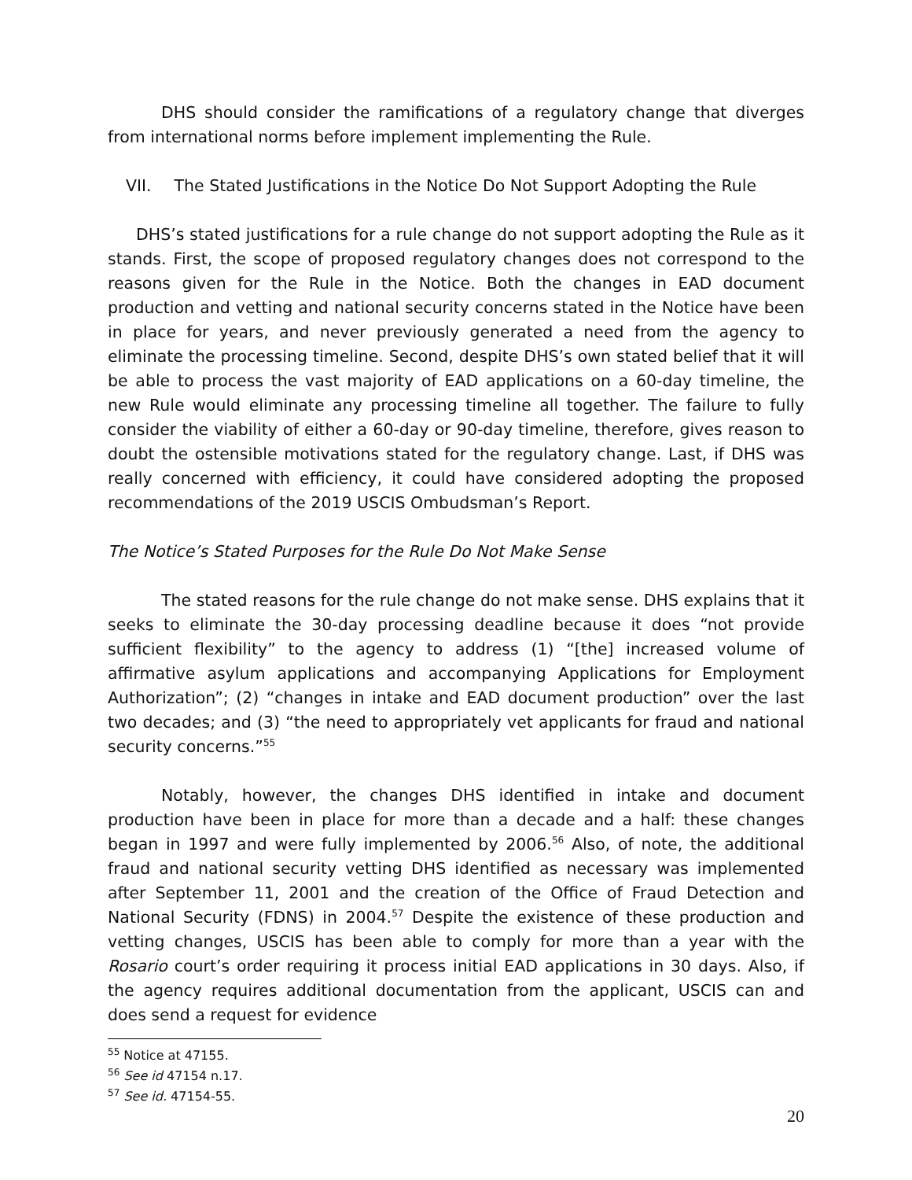DHS should consider the ramifications of a regulatory change that diverges from international norms before implement implementing the Rule.
VII. The Stated Justifications in the Notice Do Not Support Adopting the Rule
DHS’s stated justifications for a rule change do not support adopting the Rule as it stands. First, the scope of proposed regulatory changes does not correspond to the reasons given for the Rule in the Notice. Both the changes in EAD document production and vetting and national security concerns stated in the Notice have been in place for years, and never previously generated a need from the agency to eliminate the processing timeline. Second, despite DHS’s own stated belief that it will be able to process the vast majority of EAD applications on a 60-day timeline, the new Rule would eliminate any processing timeline all together. The failure to fully consider the viability of either a 60-day or 90-day timeline, therefore, gives reason to doubt the ostensible motivations stated for the regulatory change. Last, if DHS was really concerned with efficiency, it could have considered adopting the proposed recommendations of the 2019 USCIS Ombudsman’s Report.
The Notice’s Stated Purposes for the Rule Do Not Make Sense
The stated reasons for the rule change do not make sense. DHS explains that it seeks to eliminate the 30-day processing deadline because it does “not provide sufficient flexibility” to the agency to address (1) “[the] increased volume of affirmative asylum applications and accompanying Applications for Employment Authorization”; (2) “changes in intake and EAD document production” over the last two decades; and (3) “the need to appropriately vet applicants for fraud and national security concerns.”<sup>55</sup>
Notably, however, the changes DHS identified in intake and document production have been in place for more than a decade and a half: these changes began in 1997 and were fully implemented by 2006.<sup>56</sup> Also, of note, the additional fraud and national security vetting DHS identified as necessary was implemented after September 11, 2001 and the creation of the Office of Fraud Detection and National Security (FDNS) in 2004.<sup>57</sup> Despite the existence of these production and vetting changes, USCIS has been able to comply for more than a year with the Rosario court’s order requiring it process initial EAD applications in 30 days. Also, if the agency requires additional documentation from the applicant, USCIS can and does send a request for evidence
<sup>55</sup> Notice at 47155.
<sup>56</sup> See id 47154 n.17.
<sup>57</sup> See id. 47154-55.
20